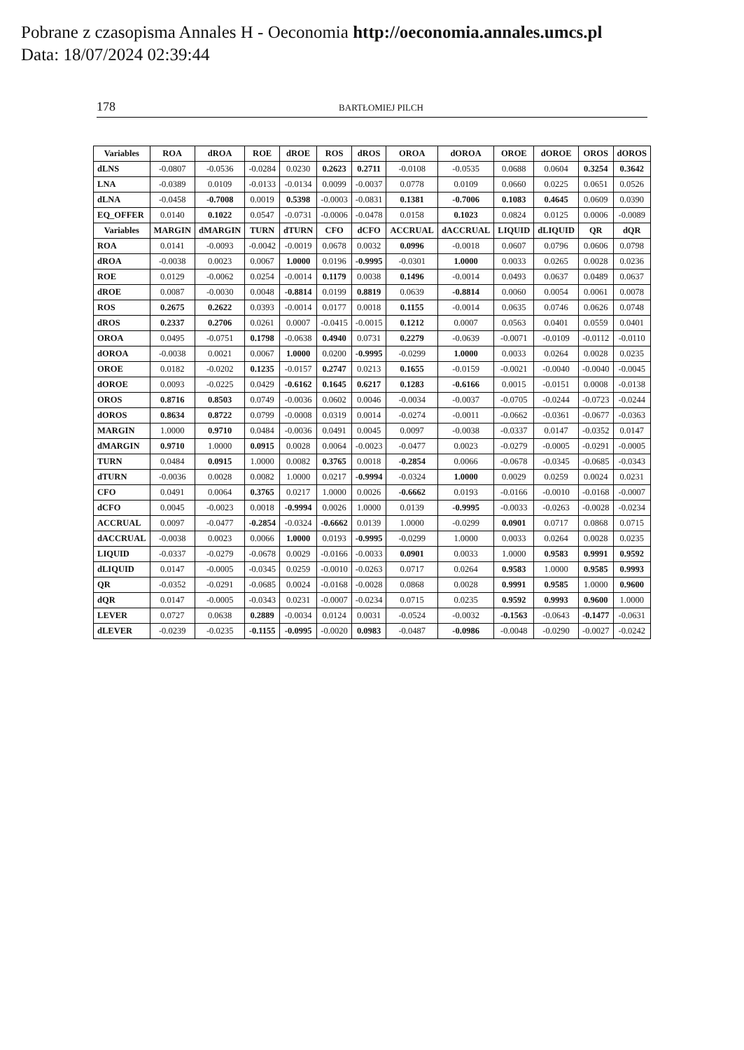Pobrane z czasopisma Annales H - Oeconomia http://oeconomia.annales.umcs.pl
Data: 18/07/2024 02:39:44
178 BARTŁOMIEJ PILCH
| Variables | ROA | dROA | ROE | dROE | ROS | dROS | OROA | dOROA | OROE | dOROE | OROS | dOROS |
| --- | --- | --- | --- | --- | --- | --- | --- | --- | --- | --- | --- | --- |
| dLNS | -0.0807 | -0.0536 | -0.0284 | 0.0230 | 0.2623 | 0.2711 | -0.0108 | -0.0535 | 0.0688 | 0.0604 | 0.3254 | 0.3642 |
| LNA | -0.0389 | 0.0109 | -0.0133 | -0.0134 | 0.0099 | -0.0037 | 0.0778 | 0.0109 | 0.0660 | 0.0225 | 0.0651 | 0.0526 |
| dLNA | -0.0458 | -0.7008 | 0.0019 | 0.5398 | -0.0003 | -0.0831 | 0.1381 | -0.7006 | 0.1083 | 0.4645 | 0.0609 | 0.0390 |
| EQ_OFFER | 0.0140 | 0.1022 | 0.0547 | -0.0731 | -0.0006 | -0.0478 | 0.0158 | 0.1023 | 0.0824 | 0.0125 | 0.0006 | -0.0089 |
| Variables | MARGIN | dMARGIN | TURN | dTURN | CFO | dCFO | ACCRUAL | dACCRUAL | LIQUID | dLIQUID | QR | dQR |
| ROA | 0.0141 | -0.0093 | -0.0042 | -0.0019 | 0.0678 | 0.0032 | 0.0996 | -0.0018 | 0.0607 | 0.0796 | 0.0606 | 0.0798 |
| dROA | -0.0038 | 0.0023 | 0.0067 | 1.0000 | 0.0196 | -0.9995 | -0.0301 | 1.0000 | 0.0033 | 0.0265 | 0.0028 | 0.0236 |
| ROE | 0.0129 | -0.0062 | 0.0254 | -0.0014 | 0.1179 | 0.0038 | 0.1496 | -0.0014 | 0.0493 | 0.0637 | 0.0489 | 0.0637 |
| dROE | 0.0087 | -0.0030 | 0.0048 | -0.8814 | 0.0199 | 0.8819 | 0.0639 | -0.8814 | 0.0060 | 0.0054 | 0.0061 | 0.0078 |
| ROS | 0.2675 | 0.2622 | 0.0393 | -0.0014 | 0.0177 | 0.0018 | 0.1155 | -0.0014 | 0.0635 | 0.0746 | 0.0626 | 0.0748 |
| dROS | 0.2337 | 0.2706 | 0.0261 | 0.0007 | -0.0415 | -0.0015 | 0.1212 | 0.0007 | 0.0563 | 0.0401 | 0.0559 | 0.0401 |
| OROA | 0.0495 | -0.0751 | 0.1798 | -0.0638 | 0.4940 | 0.0731 | 0.2279 | -0.0639 | -0.0071 | -0.0109 | -0.0112 | -0.0110 |
| dOROA | -0.0038 | 0.0021 | 0.0067 | 1.0000 | 0.0200 | -0.9995 | -0.0299 | 1.0000 | 0.0033 | 0.0264 | 0.0028 | 0.0235 |
| OROE | 0.0182 | -0.0202 | 0.1235 | -0.0157 | 0.2747 | 0.0213 | 0.1655 | -0.0159 | -0.0021 | -0.0040 | -0.0040 | -0.0045 |
| dOROE | 0.0093 | -0.0225 | 0.0429 | -0.6162 | 0.1645 | 0.6217 | 0.1283 | -0.6166 | 0.0015 | -0.0151 | 0.0008 | -0.0138 |
| OROS | 0.8716 | 0.8503 | 0.0749 | -0.0036 | 0.0602 | 0.0046 | -0.0034 | -0.0037 | -0.0705 | -0.0244 | -0.0723 | -0.0244 |
| dOROS | 0.8634 | 0.8722 | 0.0799 | -0.0008 | 0.0319 | 0.0014 | -0.0274 | -0.0011 | -0.0662 | -0.0361 | -0.0677 | -0.0363 |
| MARGIN | 1.0000 | 0.9710 | 0.0484 | -0.0036 | 0.0491 | 0.0045 | 0.0097 | -0.0038 | -0.0337 | 0.0147 | -0.0352 | 0.0147 |
| dMARGIN | 0.9710 | 1.0000 | 0.0915 | 0.0028 | 0.0064 | -0.0023 | -0.0477 | 0.0023 | -0.0279 | -0.0005 | -0.0291 | -0.0005 |
| TURN | 0.0484 | 0.0915 | 1.0000 | 0.0082 | 0.3765 | 0.0018 | -0.2854 | 0.0066 | -0.0678 | -0.0345 | -0.0685 | -0.0343 |
| dTURN | -0.0036 | 0.0028 | 0.0082 | 1.0000 | 0.0217 | -0.9994 | -0.0324 | 1.0000 | 0.0029 | 0.0259 | 0.0024 | 0.0231 |
| CFO | 0.0491 | 0.0064 | 0.3765 | 0.0217 | 1.0000 | 0.0026 | -0.6662 | 0.0193 | -0.0166 | -0.0010 | -0.0168 | -0.0007 |
| dCFO | 0.0045 | -0.0023 | 0.0018 | -0.9994 | 0.0026 | 1.0000 | 0.0139 | -0.9995 | -0.0033 | -0.0263 | -0.0028 | -0.0234 |
| ACCRUAL | 0.0097 | -0.0477 | -0.2854 | -0.0324 | -0.6662 | 0.0139 | 1.0000 | -0.0299 | 0.0901 | 0.0717 | 0.0868 | 0.0715 |
| dACCRUAL | -0.0038 | 0.0023 | 0.0066 | 1.0000 | 0.0193 | -0.9995 | -0.0299 | 1.0000 | 0.0033 | 0.0264 | 0.0028 | 0.0235 |
| LIQUID | -0.0337 | -0.0279 | -0.0678 | 0.0029 | -0.0166 | -0.0033 | 0.0901 | 0.0033 | 1.0000 | 0.9583 | 0.9991 | 0.9592 |
| dLIQUID | 0.0147 | -0.0005 | -0.0345 | 0.0259 | -0.0010 | -0.0263 | 0.0717 | 0.0264 | 0.9583 | 1.0000 | 0.9585 | 0.9993 |
| QR | -0.0352 | -0.0291 | -0.0685 | 0.0024 | -0.0168 | -0.0028 | 0.0868 | 0.0028 | 0.9991 | 0.9585 | 1.0000 | 0.9600 |
| dQR | 0.0147 | -0.0005 | -0.0343 | 0.0231 | -0.0007 | -0.0234 | 0.0715 | 0.0235 | 0.9592 | 0.9993 | 0.9600 | 1.0000 |
| LEVER | 0.0727 | 0.0638 | 0.2889 | -0.0034 | 0.0124 | 0.0031 | -0.0524 | -0.0032 | -0.1563 | -0.0643 | -0.1477 | -0.0631 |
| dLEVER | -0.0239 | -0.0235 | -0.1155 | -0.0995 | -0.0020 | 0.0983 | -0.0487 | -0.0986 | -0.0048 | -0.0290 | -0.0027 | -0.0242 |